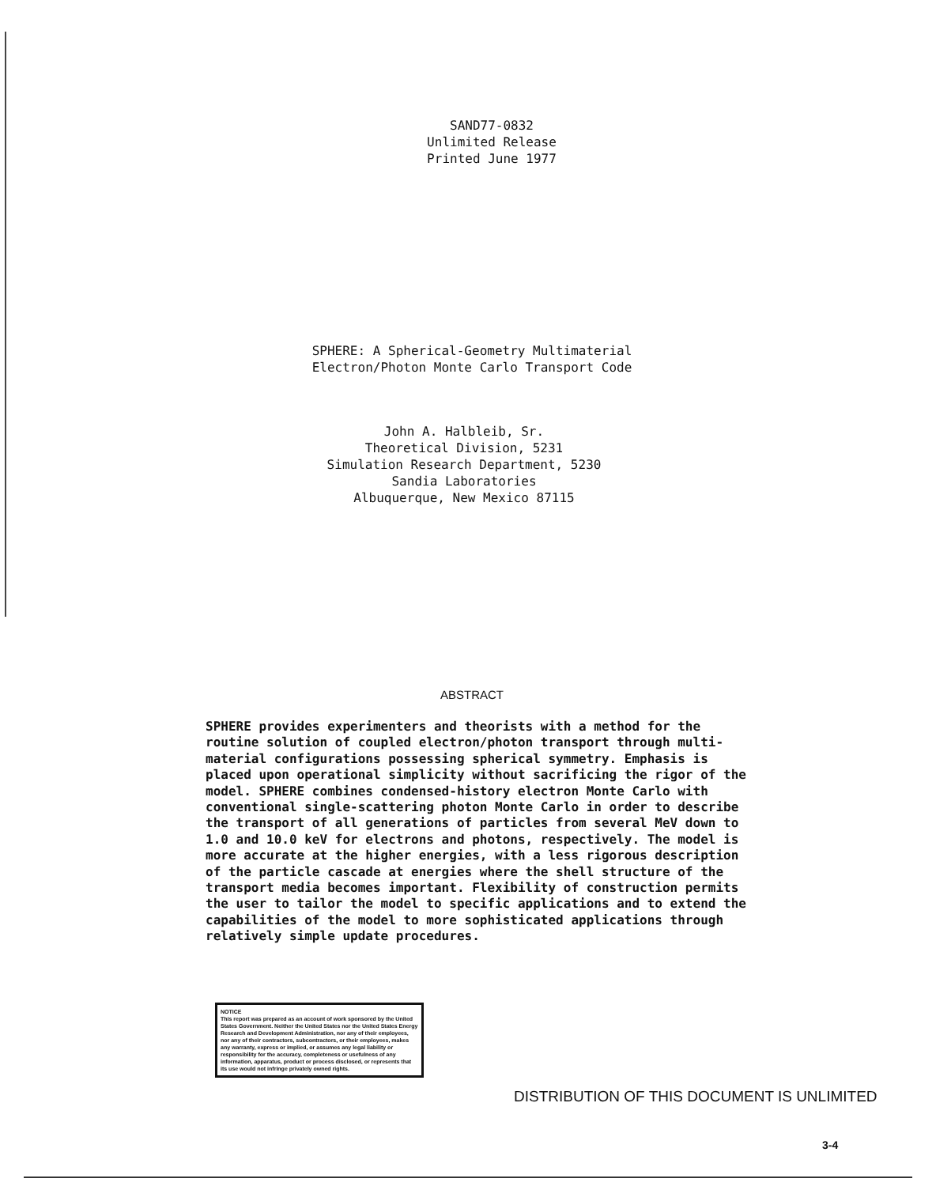SAND77-0832
Unlimited Release
Printed June 1977
SPHERE: A Spherical-Geometry Multimaterial
Electron/Photon Monte Carlo Transport Code
John A. Halbleib, Sr.
Theoretical Division, 5231
Simulation Research Department, 5230
Sandia Laboratories
Albuquerque, New Mexico 87115
ABSTRACT
SPHERE provides experimenters and theorists with a method for the routine solution of coupled electron/photon transport through multi-material configurations possessing spherical symmetry. Emphasis is placed upon operational simplicity without sacrificing the rigor of the model. SPHERE combines condensed-history electron Monte Carlo with conventional single-scattering photon Monte Carlo in order to describe the transport of all generations of particles from several MeV down to 1.0 and 10.0 keV for electrons and photons, respectively. The model is more accurate at the higher energies, with a less rigorous description of the particle cascade at energies where the shell structure of the transport media becomes important. Flexibility of construction permits the user to tailor the model to specific applications and to extend the capabilities of the model to more sophisticated applications through relatively simple update procedures.
NOTICE
This report was prepared as an account of work sponsored by the United States Government. Neither the United States nor the United States Energy Research and Development Administration, nor any of their employees, nor any of their contractors, subcontractors, or their employees, makes any warranty, express or implied, or assumes any legal liability or responsibility for the accuracy, completeness or usefulness of any information, apparatus, product or process disclosed, or represents that its use would not infringe privately owned rights.
DISTRIBUTION OF THIS DOCUMENT IS UNLIMITED
3-4